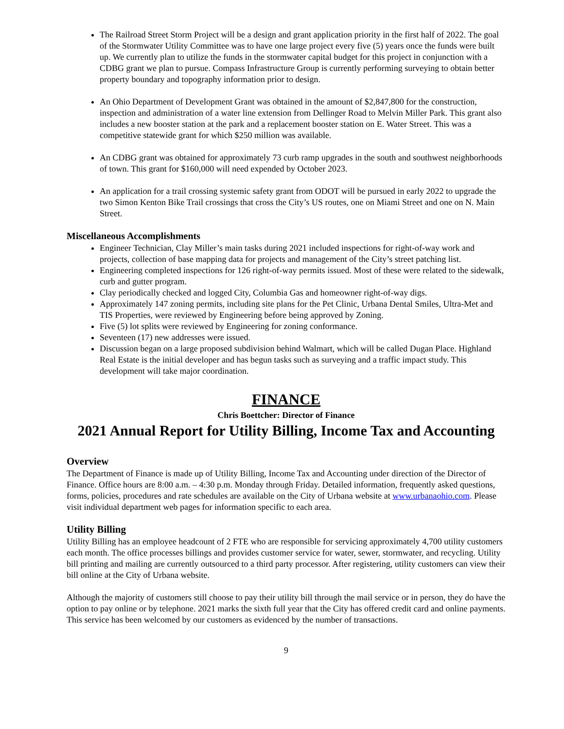The Railroad Street Storm Project will be a design and grant application priority in the first half of 2022. The goal of the Stormwater Utility Committee was to have one large project every five (5) years once the funds were built up. We currently plan to utilize the funds in the stormwater capital budget for this project in conjunction with a CDBG grant we plan to pursue. Compass Infrastructure Group is currently performing surveying to obtain better property boundary and topography information prior to design.
An Ohio Department of Development Grant was obtained in the amount of $2,847,800 for the construction, inspection and administration of a water line extension from Dellinger Road to Melvin Miller Park. This grant also includes a new booster station at the park and a replacement booster station on E. Water Street. This was a competitive statewide grant for which $250 million was available.
An CDBG grant was obtained for approximately 73 curb ramp upgrades in the south and southwest neighborhoods of town. This grant for $160,000 will need expended by October 2023.
An application for a trail crossing systemic safety grant from ODOT will be pursued in early 2022 to upgrade the two Simon Kenton Bike Trail crossings that cross the City’s US routes, one on Miami Street and one on N. Main Street.
Miscellaneous Accomplishments
Engineer Technician, Clay Miller’s main tasks during 2021 included inspections for right-of-way work and projects, collection of base mapping data for projects and management of the City’s street patching list.
Engineering completed inspections for 126 right-of-way permits issued. Most of these were related to the sidewalk, curb and gutter program.
Clay periodically checked and logged City, Columbia Gas and homeowner right-of-way digs.
Approximately 147 zoning permits, including site plans for the Pet Clinic, Urbana Dental Smiles, Ultra-Met and TIS Properties, were reviewed by Engineering before being approved by Zoning.
Five (5) lot splits were reviewed by Engineering for zoning conformance.
Seventeen (17) new addresses were issued.
Discussion began on a large proposed subdivision behind Walmart, which will be called Dugan Place. Highland Real Estate is the initial developer and has begun tasks such as surveying and a traffic impact study. This development will take major coordination.
FINANCE
Chris Boettcher: Director of Finance
2021 Annual Report for Utility Billing, Income Tax and Accounting
Overview
The Department of Finance is made up of Utility Billing, Income Tax and Accounting under direction of the Director of Finance. Office hours are 8:00 a.m. – 4:30 p.m. Monday through Friday. Detailed information, frequently asked questions, forms, policies, procedures and rate schedules are available on the City of Urbana website at www.urbanaohio.com. Please visit individual department web pages for information specific to each area.
Utility Billing
Utility Billing has an employee headcount of 2 FTE who are responsible for servicing approximately 4,700 utility customers each month. The office processes billings and provides customer service for water, sewer, stormwater, and recycling. Utility bill printing and mailing are currently outsourced to a third party processor. After registering, utility customers can view their bill online at the City of Urbana website.
Although the majority of customers still choose to pay their utility bill through the mail service or in person, they do have the option to pay online or by telephone. 2021 marks the sixth full year that the City has offered credit card and online payments. This service has been welcomed by our customers as evidenced by the number of transactions.
9